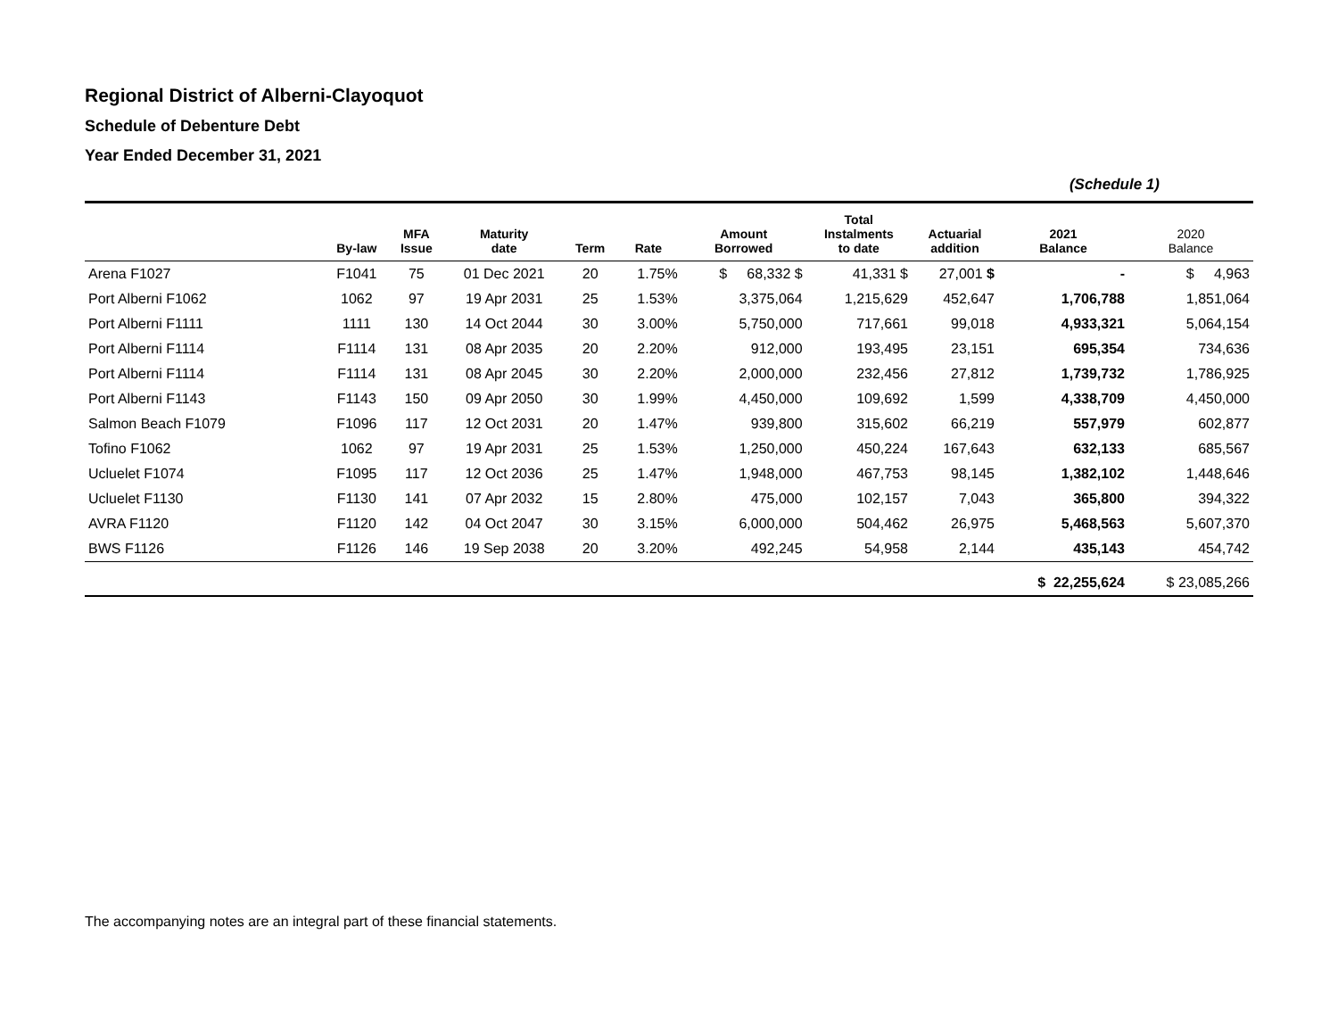Regional District of Alberni-Clayoquot
Schedule of Debenture Debt
Year Ended December 31, 2021
(Schedule 1)
| | By-law | MFA Issue | Maturity date | Term | Rate | Amount Borrowed | Total Instalments to date | Actuarial addition | 2021 Balance | 2020 Balance |
| --- | --- | --- | --- | --- | --- | --- | --- | --- | --- | --- |
| Arena F1027 | F1041 | 75 | 01 Dec 2021 | 20 | 1.75% | $ 68,332 $ | 41,331 $ | 27,001 $ | - | $ 4,963 |
| Port Alberni F1062 | 1062 | 97 | 19 Apr 2031 | 25 | 1.53% | 3,375,064 | 1,215,629 | 452,647 | 1,706,788 | 1,851,064 |
| Port Alberni F1111 | 1111 | 130 | 14 Oct 2044 | 30 | 3.00% | 5,750,000 | 717,661 | 99,018 | 4,933,321 | 5,064,154 |
| Port Alberni F1114 | F1114 | 131 | 08 Apr 2035 | 20 | 2.20% | 912,000 | 193,495 | 23,151 | 695,354 | 734,636 |
| Port Alberni F1114 | F1114 | 131 | 08 Apr 2045 | 30 | 2.20% | 2,000,000 | 232,456 | 27,812 | 1,739,732 | 1,786,925 |
| Port Alberni F1143 | F1143 | 150 | 09 Apr 2050 | 30 | 1.99% | 4,450,000 | 109,692 | 1,599 | 4,338,709 | 4,450,000 |
| Salmon Beach F1079 | F1096 | 117 | 12 Oct 2031 | 20 | 1.47% | 939,800 | 315,602 | 66,219 | 557,979 | 602,877 |
| Tofino F1062 | 1062 | 97 | 19 Apr 2031 | 25 | 1.53% | 1,250,000 | 450,224 | 167,643 | 632,133 | 685,567 |
| Ucluelet F1074 | F1095 | 117 | 12 Oct 2036 | 25 | 1.47% | 1,948,000 | 467,753 | 98,145 | 1,382,102 | 1,448,646 |
| Ucluelet F1130 | F1130 | 141 | 07 Apr 2032 | 15 | 2.80% | 475,000 | 102,157 | 7,043 | 365,800 | 394,322 |
| AVRA F1120 | F1120 | 142 | 04 Oct 2047 | 30 | 3.15% | 6,000,000 | 504,462 | 26,975 | 5,468,563 | 5,607,370 |
| BWS F1126 | F1126 | 146 | 19 Sep 2038 | 20 | 3.20% | 492,245 | 54,958 | 2,144 | 435,143 | 454,742 |
| | | | | | | | | | $ 22,255,624 | $ 23,085,266 |
The accompanying notes are an integral part of these financial statements.